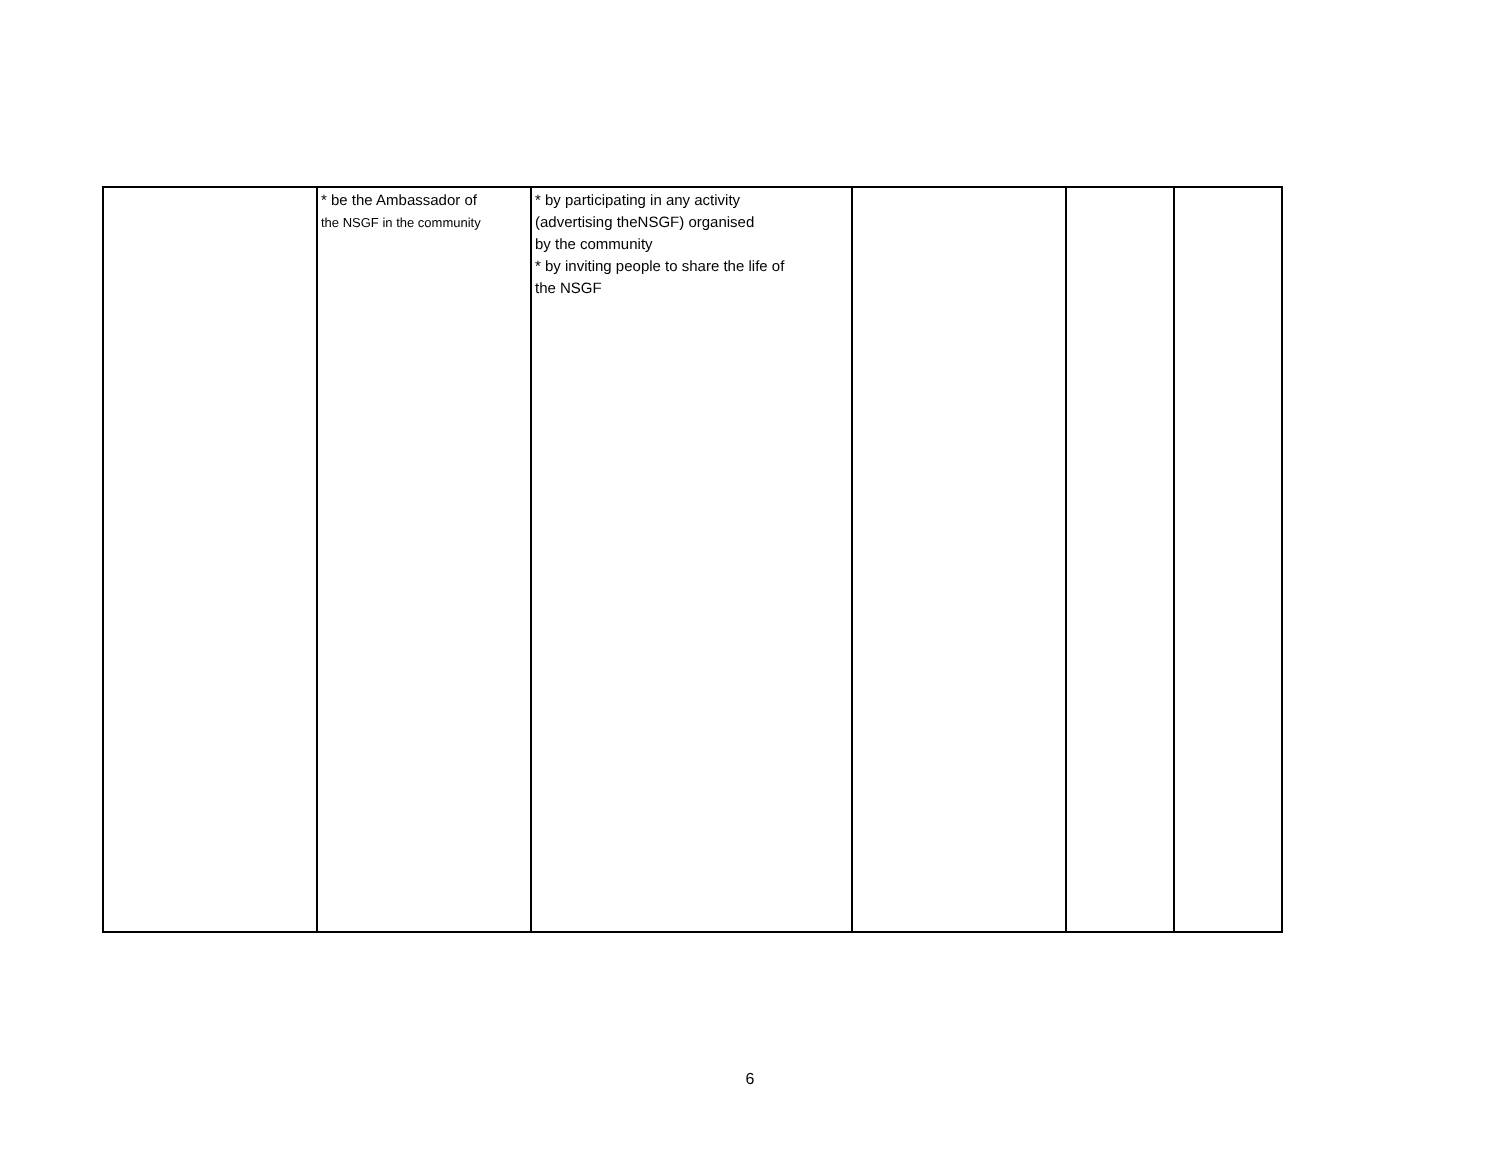| | * be the Ambassador of the NSGF in the community | * by participating in any activity (advertising theNSGF) organised by the community * by inviting people to share the life of the NSGF | | | |
6